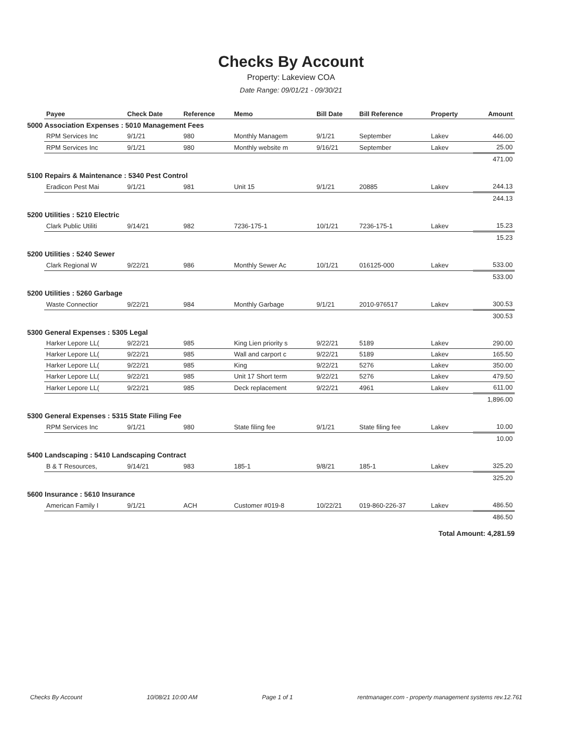Checks By Account
Property: Lakeview COA
Date Range: 09/01/21 - 09/30/21
| | Payee | Check Date | Reference | Memo | Bill Date | Bill Reference | Property | Amount |
| --- | --- | --- | --- | --- | --- | --- | --- | --- |
| 5000 Association Expenses : 5010 Management Fees | | | | | | | | |
| | RPM Services Inc | 9/1/21 | 980 | Monthly Managem | 9/1/21 | September | Lakev | 446.00 |
| | RPM Services Inc | 9/1/21 | 980 | Monthly website m | 9/16/21 | September | Lakev | 25.00 |
| | | | | | | | | 471.00 |
| 5100 Repairs & Maintenance : 5340 Pest Control | | | | | | | | |
| | Eradicon Pest Mai | 9/1/21 | 981 | Unit 15 | 9/1/21 | 20885 | Lakev | 244.13 |
| | | | | | | | | 244.13 |
| 5200 Utilities : 5210 Electric | | | | | | | | |
| | Clark Public Utiliti | 9/14/21 | 982 | 7236-175-1 | 10/1/21 | 7236-175-1 | Lakev | 15.23 |
| | | | | | | | | 15.23 |
| 5200 Utilities : 5240 Sewer | | | | | | | | |
| | Clark Regional W | 9/22/21 | 986 | Monthly Sewer Ac | 10/1/21 | 016125-000 | Lakev | 533.00 |
| | | | | | | | | 533.00 |
| 5200 Utilities : 5260 Garbage | | | | | | | | |
| | Waste Connectior | 9/22/21 | 984 | Monthly Garbage | 9/1/21 | 2010-976517 | Lakev | 300.53 |
| | | | | | | | | 300.53 |
| 5300 General Expenses : 5305 Legal | | | | | | | | |
| | Harker Lepore LL( | 9/22/21 | 985 | King Lien priority s | 9/22/21 | 5189 | Lakev | 290.00 |
| | Harker Lepore LL( | 9/22/21 | 985 | Wall and carport c | 9/22/21 | 5189 | Lakev | 165.50 |
| | Harker Lepore LL( | 9/22/21 | 985 | King | 9/22/21 | 5276 | Lakev | 350.00 |
| | Harker Lepore LL( | 9/22/21 | 985 | Unit 17 Short term | 9/22/21 | 5276 | Lakev | 479.50 |
| | Harker Lepore LL( | 9/22/21 | 985 | Deck replacement | 9/22/21 | 4961 | Lakev | 611.00 |
| | | | | | | | | 1,896.00 |
| 5300 General Expenses : 5315 State Filing Fee | | | | | | | | |
| | RPM Services Inc | 9/1/21 | 980 | State filing fee | 9/1/21 | State filing fee | Lakev | 10.00 |
| | | | | | | | | 10.00 |
| 5400 Landscaping : 5410 Landscaping Contract | | | | | | | | |
| | B & T Resources, | 9/14/21 | 983 | 185-1 | 9/8/21 | 185-1 | Lakev | 325.20 |
| | | | | | | | | 325.20 |
| 5600 Insurance : 5610 Insurance | | | | | | | | |
| | American Family I | 9/1/21 | ACH | Customer #019-8 | 10/22/21 | 019-860-226-37 | Lakev | 486.50 |
| | | | | | | | | 486.50 |
Total Amount: 4,281.59
Checks By Account 10/08/21 10:00 AM Page 1 of 1 rentmanager.com - property management systems rev.12.761